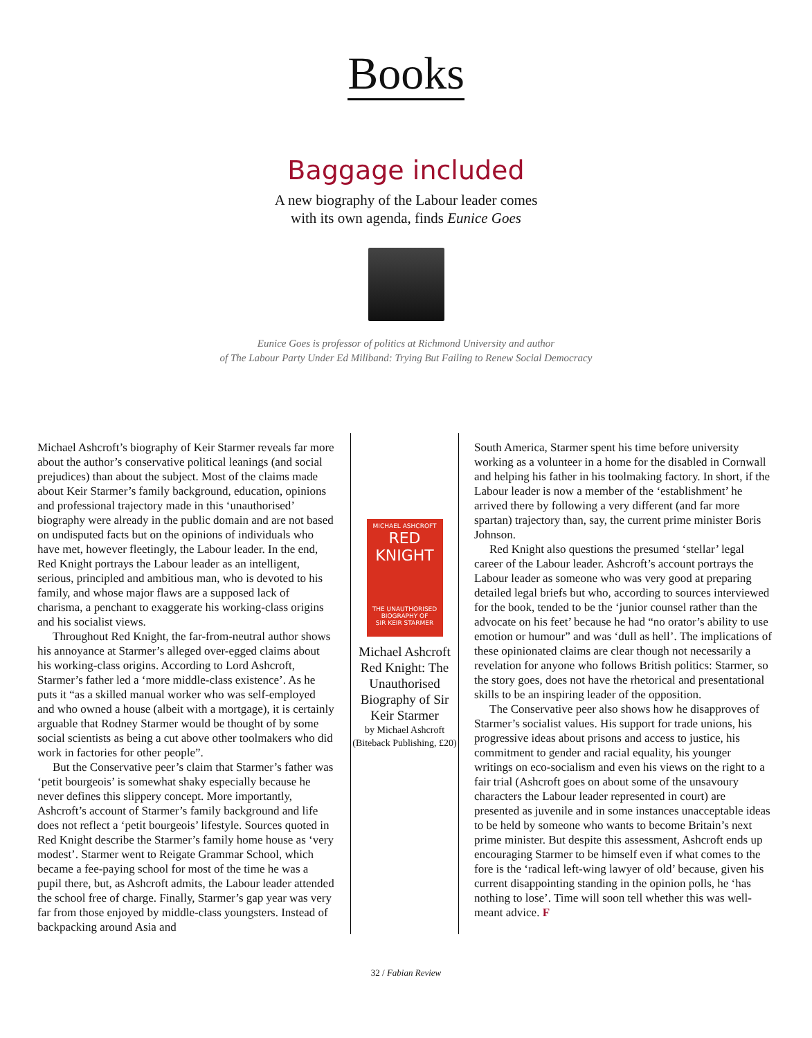Books
Baggage included
A new biography of the Labour leader comes
with its own agenda, finds Eunice Goes
Eunice Goes is professor of politics at Richmond University and author
of The Labour Party Under Ed Miliband: Trying But Failing to Renew Social Democracy
Michael Ashcroft’s biography of Keir Starmer reveals far more about the author’s conservative political leanings (and social prejudices) than about the subject. Most of the claims made about Keir Starmer’s family background, education, opinions and professional trajectory made in this ‘unauthorised’ biography were already in the public domain and are not based on undisputed facts but on the opinions of individuals who have met, however fleetingly, the Labour leader. In the end, Red Knight portrays the Labour leader as an intelligent, serious, principled and ambitious man, who is devoted to his family, and whose major flaws are a supposed lack of charisma, a penchant to exaggerate his working-class origins and his socialist views.
Throughout Red Knight, the far-from-neutral author shows his annoyance at Starmer’s alleged over-egged claims about his working-class origins. According to Lord Ashcroft, Starmer’s father led a ‘more middle-class existence’. As he puts it “as a skilled manual worker who was self-employed and who owned a house (albeit with a mortgage), it is certainly arguable that Rodney Starmer would be thought of by some social scientists as being a cut above other toolmakers who did work in factories for other people”.
But the Conservative peer’s claim that Starmer’s father was ‘petit bourgeois’ is somewhat shaky especially because he never defines this slippery concept. More importantly, Ashcroft’s account of Starmer’s family background and life does not reflect a ‘petit bourgeois’ lifestyle. Sources quoted in Red Knight describe the Starmer’s family home house as ‘very modest’. Starmer went to Reigate Grammar School, which became a fee-paying school for most of the time he was a pupil there, but, as Ashcroft admits, the Labour leader attended the school free of charge. Finally, Starmer’s gap year was very far from those enjoyed by middle-class youngsters. Instead of backpacking around Asia and
MICHAEL ASHCROFT
RED
KNIGHT
THE UNAUTHORISED BIOGRAPHY OF
SIR KEIR STARMER
Michael Ashcroft
Red Knight: The Unauthorised Biography of Sir Keir Starmer
by Michael Ashcroft
(Biteback Publishing, £20)
South America, Starmer spent his time before university working as a volunteer in a home for the disabled in Cornwall and helping his father in his toolmaking factory. In short, if the Labour leader is now a member of the ‘establishment’ he arrived there by following a very different (and far more spartan) trajectory than, say, the current prime minister Boris Johnson.
Red Knight also questions the presumed ‘stellar’ legal career of the Labour leader. Ashcroft’s account portrays the Labour leader as someone who was very good at preparing detailed legal briefs but who, according to sources interviewed for the book, tended to be the ‘junior counsel rather than the advocate on his feet’ because he had “no orator’s ability to use emotion or humour” and was ‘dull as hell’. The implications of these opinionated claims are clear though not necessarily a revelation for anyone who follows British politics: Starmer, so the story goes, does not have the rhetorical and presentational skills to be an inspiring leader of the opposition.
The Conservative peer also shows how he disapproves of Starmer’s socialist values. His support for trade unions, his progressive ideas about prisons and access to justice, his commitment to gender and racial equality, his younger writings on eco-socialism and even his views on the right to a fair trial (Ashcroft goes on about some of the unsavoury characters the Labour leader represented in court) are presented as juvenile and in some instances unacceptable ideas to be held by someone who wants to become Britain’s next prime minister. But despite this assessment, Ashcroft ends up encouraging Starmer to be himself even if what comes to the fore is the ‘radical left-wing lawyer of old’ because, given his current disappointing standing in the opinion polls, he ‘has nothing to lose’. Time will soon tell whether this was well-meant advice. F
32 / Fabian Review